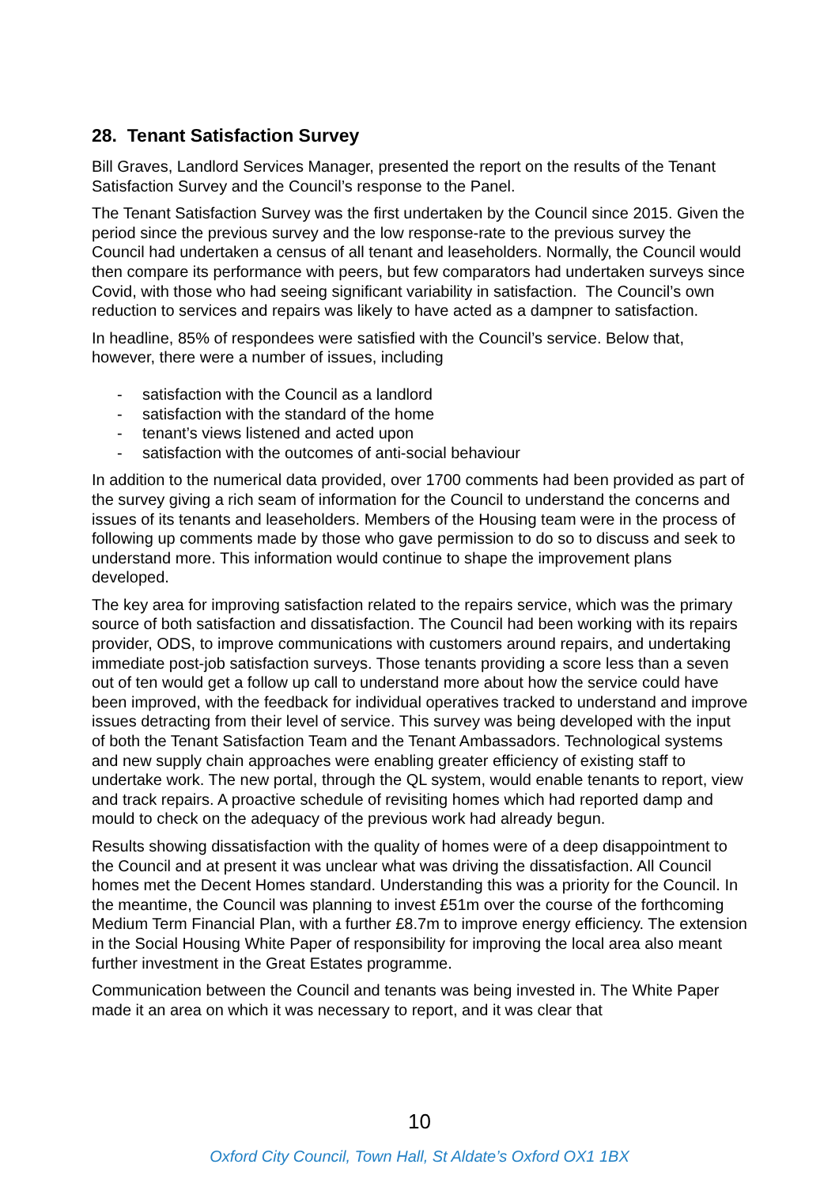28. Tenant Satisfaction Survey
Bill Graves, Landlord Services Manager, presented the report on the results of the Tenant Satisfaction Survey and the Council’s response to the Panel.
The Tenant Satisfaction Survey was the first undertaken by the Council since 2015. Given the period since the previous survey and the low response-rate to the previous survey the Council had undertaken a census of all tenant and leaseholders. Normally, the Council would then compare its performance with peers, but few comparators had undertaken surveys since Covid, with those who had seeing significant variability in satisfaction. The Council’s own reduction to services and repairs was likely to have acted as a dampner to satisfaction.
In headline, 85% of respondees were satisfied with the Council’s service. Below that, however, there were a number of issues, including
- satisfaction with the Council as a landlord
- satisfaction with the standard of the home
- tenant’s views listened and acted upon
- satisfaction with the outcomes of anti-social behaviour
In addition to the numerical data provided, over 1700 comments had been provided as part of the survey giving a rich seam of information for the Council to understand the concerns and issues of its tenants and leaseholders. Members of the Housing team were in the process of following up comments made by those who gave permission to do so to discuss and seek to understand more. This information would continue to shape the improvement plans developed.
The key area for improving satisfaction related to the repairs service, which was the primary source of both satisfaction and dissatisfaction. The Council had been working with its repairs provider, ODS, to improve communications with customers around repairs, and undertaking immediate post-job satisfaction surveys. Those tenants providing a score less than a seven out of ten would get a follow up call to understand more about how the service could have been improved, with the feedback for individual operatives tracked to understand and improve issues detracting from their level of service. This survey was being developed with the input of both the Tenant Satisfaction Team and the Tenant Ambassadors. Technological systems and new supply chain approaches were enabling greater efficiency of existing staff to undertake work. The new portal, through the QL system, would enable tenants to report, view and track repairs. A proactive schedule of revisiting homes which had reported damp and mould to check on the adequacy of the previous work had already begun.
Results showing dissatisfaction with the quality of homes were of a deep disappointment to the Council and at present it was unclear what was driving the dissatisfaction. All Council homes met the Decent Homes standard. Understanding this was a priority for the Council. In the meantime, the Council was planning to invest £51m over the course of the forthcoming Medium Term Financial Plan, with a further £8.7m to improve energy efficiency. The extension in the Social Housing White Paper of responsibility for improving the local area also meant further investment in the Great Estates programme.
Communication between the Council and tenants was being invested in. The White Paper made it an area on which it was necessary to report, and it was clear that
10
Oxford City Council, Town Hall, St Aldate’s Oxford OX1 1BX